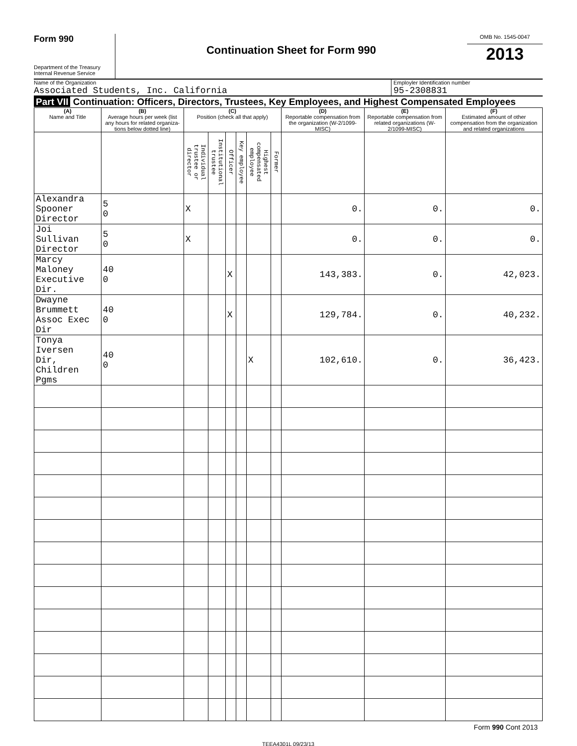Form 990
Department of the Treasury
Internal Revenue Service
Continuation Sheet for Form 990
OMB No. 1545-0047
2013
Name of the Organization
Associated Students, Inc. California
Employler Identification number
95-2308831
Part VII Continuation: Officers, Directors, Trustees, Key Employees, and Highest Compensated Employees
| (A) Name and Title | (B) Average hours per week (list any hours for related organiza-tions below dotted line) | (C) Position (check all that apply) | | | | | | (D) Reportable compensation from the organization (W-2/1099-MISC) | (E) Reportable compensation from related organizations (W-2/1099-MISC) | (F) Estimated amount of other compensation from the organization and related organizations |
| --- | --- | --- | --- | --- | --- | --- | --- | --- | --- | --- |
| | | Individual trustee or director | Institutional trustee | Officer | Key employee | Highest compensated employee | Former | | | |
| Alexandra Spooner Director | 5 0 | X | | | | | | 0. | 0. | 0. |
| Joi Sullivan Director | 5 0 | X | | | | | | 0. | 0. | 0. |
| Marcy Maloney Executive Dir. | 40 0 | | | X | | | | 143,383. | 0. | 42,023. |
| Dwayne Brummett Assoc Exec Dir | 40 0 | | | X | | | | 129,784. | 0. | 40,232. |
| Tonya Iversen Dir, Children Pgms | 40 0 | | | | | X | | 102,610. | 0. | 36,423. |
Form 990 Cont 2013
TEEA4301L 09/23/13